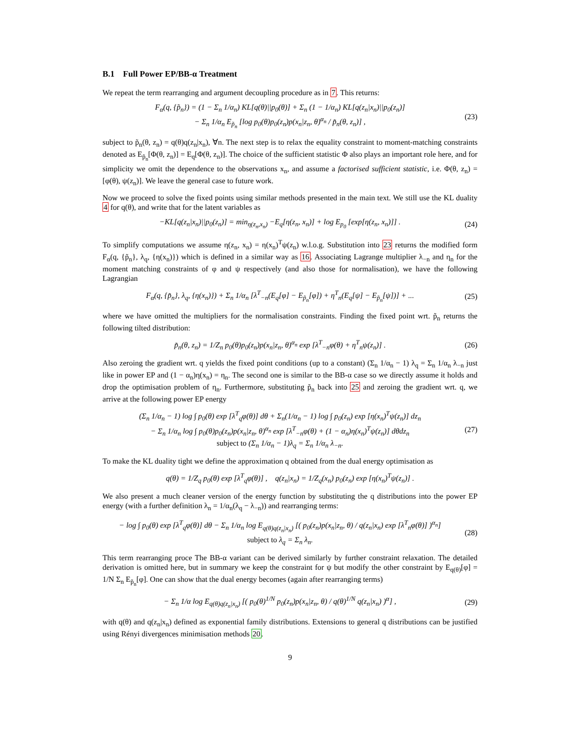B.1 Full Power EP/BB-α Treatment
We repeat the term rearranging and argument decoupling procedure as in 7. This returns:
F<sub>α</sub>(q, {p̃<sub>n</sub>}) = (1 − Σ<sub>n</sub> 1/α<sub>n</sub>) KL[q(θ)||p<sub>0</sub>(θ)] + Σ<sub>n</sub> (1 − 1/α<sub>n</sub>) KL[q(z<sub>n</sub>|x<sub>n</sub>)||p<sub>0</sub>(z<sub>n</sub>)]
− Σ<sub>n</sub> 1/α<sub>n</sub> E<sub>p̃<sub>n</sub></sub> [log p<sub>0</sub>(θ)p<sub>0</sub>(z<sub>n</sub>)p(x<sub>n</sub>|z<sub>n</sub>, θ)<sup>α<sub>n</sub></sup> / p̃<sub>n</sub>(θ, z<sub>n</sub>)] ,
(23)
subject to p̃<sub>n</sub>(θ, z<sub>n</sub>) = q(θ)q(z<sub>n</sub>|x<sub>n</sub>), ∀n. The next step is to relax the equality constraint to moment-matching constraints denoted as E<sub>p̃<sub>n</sub></sub>[Φ(θ, z<sub>n</sub>)] = E<sub>q</sub>[Φ(θ, z<sub>n</sub>)]. The choice of the sufficient statistic Φ also plays an important role here, and for simplicity we omit the dependence to the observations x<sub>n</sub>, and assume a factorised sufficient statistic, i.e. Φ(θ, z<sub>n</sub>) = [φ(θ), ψ(z<sub>n</sub>)]. We leave the general case to future work.
Now we proceed to solve the fixed points using similar methods presented in the main text. We still use the KL duality 4 for q(θ), and write that for the latent variables as
−KL[q(z<sub>n</sub>|x<sub>n</sub>)||p<sub>0</sub>(z<sub>n</sub>)] = min<sub>η(z<sub>n</sub>,x<sub>n</sub>)</sub> −E<sub>q</sub>[η(z<sub>n</sub>, x<sub>n</sub>)] + log E<sub>p<sub>0</sub></sub> [exp[η(z<sub>n</sub>, x<sub>n</sub>)]] .
(24)
To simplify computations we assume η(z<sub>n</sub>, x<sub>n</sub>) = η(x<sub>n</sub>)<sup>T</sup>ψ(z<sub>n</sub>) w.l.o.g. Substitution into 23 returns the modified form F<sub>α</sub>(q, {p̃<sub>n</sub>}, λ<sub>q</sub>, {η(x<sub>n</sub>)}) which is defined in a similar way as 16. Associating Lagrange multiplier λ<sub>−n</sub> and η<sub>n</sub> for the moment matching constraints of φ and ψ respectively (and also those for normalisation), we have the following Lagrangian
F<sub>α</sub>(q, {p̃<sub>n</sub>}, λ<sub>q</sub>, {η(x<sub>n</sub>)}) + Σ<sub>n</sub> 1/α<sub>n</sub> [λ<sup>T</sup><sub>−n</sub>(E<sub>q</sub>[φ] − E<sub>p̃<sub>n</sub></sub>[φ]) + η<sup>T</sup><sub>n</sub>(E<sub>q</sub>[ψ] − E<sub>p̃<sub>n</sub></sub>[ψ])] + ...
(25)
where we have omitted the multipliers for the normalisation constraints. Finding the fixed point wrt. p̃<sub>n</sub> returns the following tilted distribution:
p̃<sub>n</sub>(θ, z<sub>n</sub>) = 1/Z<sub>n</sub> p<sub>0</sub>(θ)p<sub>0</sub>(z<sub>n</sub>)p(x<sub>n</sub>|z<sub>n</sub>, θ)<sup>α<sub>n</sub></sup> exp [λ<sup>T</sup><sub>−n</sub>φ(θ) + η<sup>T</sup><sub>n</sub>ψ(z<sub>n</sub>)] .
(26)
Also zeroing the gradient wrt. q yields the fixed point conditions (up to a constant) (Σ<sub>n</sub> 1/α<sub>n</sub> − 1) λ<sub>q</sub> = Σ<sub>n</sub> 1/α<sub>n</sub> λ<sub>−n</sub> just like in power EP and (1 − α<sub>n</sub>)η(x<sub>n</sub>) = η<sub>n</sub>. The second one is similar to the BB-α case so we directly assume it holds and drop the optimisation problem of η<sub>n</sub>. Furthermore, substituting p̃<sub>n</sub> back into 25 and zeroing the gradient wrt. q, we arrive at the following power EP energy
(Σ<sub>n</sub> 1/α<sub>n</sub> − 1) log ∫ p<sub>0</sub>(θ) exp [λ<sup>T</sup><sub>q</sub>φ(θ)] dθ + Σ<sub>n</sub>(1/α<sub>n</sub> − 1) log ∫ p<sub>0</sub>(z<sub>n</sub>) exp [η(x<sub>n</sub>)<sup>T</sup>ψ(z<sub>n</sub>)] dz<sub>n</sub>
− Σ<sub>n</sub> 1/α<sub>n</sub> log ∫ p<sub>0</sub>(θ)p<sub>0</sub>(z<sub>n</sub>)p(x<sub>n</sub>|z<sub>n</sub>, θ)<sup>α<sub>n</sub></sup> exp [λ<sup>T</sup><sub>−n</sub>φ(θ) + (1 − α<sub>n</sub>)η(x<sub>n</sub>)<sup>T</sup>ψ(z<sub>n</sub>)] dθdz<sub>n</sub>
subject to (Σ<sub>n</sub> 1/α<sub>n</sub> − 1)λ<sub>q</sub> = Σ<sub>n</sub> 1/α<sub>n</sub> λ<sub>−n</sub>.
(27)
To make the KL duality tight we define the approximation q obtained from the dual energy optimisation as
q(θ) = 1/Z<sub>q</sub> p<sub>0</sub>(θ) exp [λ<sup>T</sup><sub>q</sub>φ(θ)] , q(z<sub>n</sub>|x<sub>n</sub>) = 1/Z<sub>q</sub>(x<sub>n</sub>) p<sub>0</sub>(z<sub>n</sub>) exp [η(x<sub>n</sub>)<sup>T</sup>ψ(z<sub>n</sub>)] .
We also present a much cleaner version of the energy function by substituting the q distributions into the power EP energy (with a further definition λ<sub>n</sub> = 1/α<sub>n</sub>(λ<sub>q</sub> − λ<sub>−n</sub>)) and rearranging terms:
− log ∫ p<sub>0</sub>(θ) exp [λ<sup>T</sup><sub>q</sub>φ(θ)] dθ − Σ<sub>n</sub> 1/α<sub>n</sub> log E<sub>q(θ)q(z<sub>n</sub>|x<sub>n</sub>)</sub> [( p<sub>0</sub>(z<sub>n</sub>)p(x<sub>n</sub>|z<sub>n</sub>, θ) / q(z<sub>n</sub>|x<sub>n</sub>) exp [λ<sup>T</sup><sub>n</sub>φ(θ)] )<sup>α<sub>n</sub></sup>]
subject to λ<sub>q</sub> = Σ<sub>n</sub> λ<sub>n</sub>.
(28)
This term rearranging proce The BB-α variant can be derived similarly by further constraint relaxation. The detailed derivation is omitted here, but in summary we keep the constraint for ψ but modify the other constraint by E<sub>q(θ)</sub>[φ] = 1/N Σ<sub>n</sub> E<sub>p̃<sub>n</sub></sub>[φ]. One can show that the dual energy becomes (again after rearranging terms)
− Σ<sub>n</sub> 1/α log E<sub>q(θ)q(z<sub>n</sub>|x<sub>n</sub>)</sub> [( p<sub>0</sub>(θ)<sup>1/N</sup> p<sub>0</sub>(z<sub>n</sub>)p(x<sub>n</sub>|z<sub>n</sub>, θ) / q(θ)<sup>1/N</sup> q(z<sub>n</sub>|x<sub>n</sub>) )<sup>α</sup>] ,
(29)
with q(θ) and q(z<sub>n</sub>|x<sub>n</sub>) defined as exponential family distributions. Extensions to general q distributions can be justified using Rényi divergences minimisation methods 20.
9